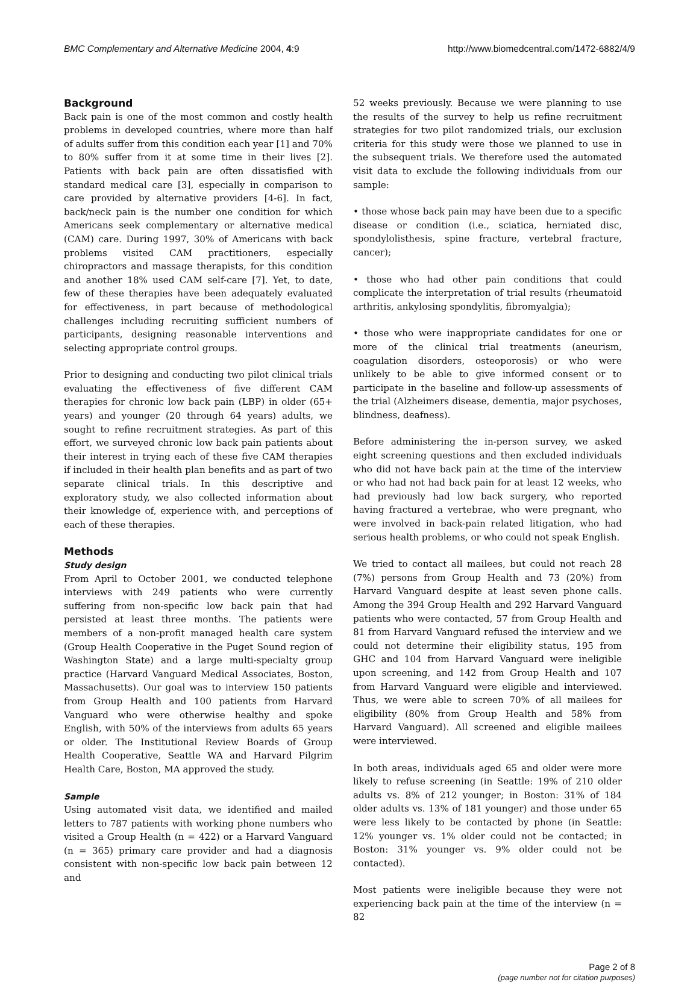BMC Complementary and Alternative Medicine 2004, 4:9 http://www.biomedcentral.com/1472-6882/4/9
Background
Back pain is one of the most common and costly health problems in developed countries, where more than half of adults suffer from this condition each year [1] and 70% to 80% suffer from it at some time in their lives [2]. Patients with back pain are often dissatisfied with standard medical care [3], especially in comparison to care provided by alternative providers [4-6]. In fact, back/neck pain is the number one condition for which Americans seek complementary or alternative medical (CAM) care. During 1997, 30% of Americans with back problems visited CAM practitioners, especially chiropractors and massage therapists, for this condition and another 18% used CAM self-care [7]. Yet, to date, few of these therapies have been adequately evaluated for effectiveness, in part because of methodological challenges including recruiting sufficient numbers of participants, designing reasonable interventions and selecting appropriate control groups.
Prior to designing and conducting two pilot clinical trials evaluating the effectiveness of five different CAM therapies for chronic low back pain (LBP) in older (65+ years) and younger (20 through 64 years) adults, we sought to refine recruitment strategies. As part of this effort, we surveyed chronic low back pain patients about their interest in trying each of these five CAM therapies if included in their health plan benefits and as part of two separate clinical trials. In this descriptive and exploratory study, we also collected information about their knowledge of, experience with, and perceptions of each of these therapies.
Methods
Study design
From April to October 2001, we conducted telephone interviews with 249 patients who were currently suffering from non-specific low back pain that had persisted at least three months. The patients were members of a non-profit managed health care system (Group Health Cooperative in the Puget Sound region of Washington State) and a large multi-specialty group practice (Harvard Vanguard Medical Associates, Boston, Massachusetts). Our goal was to interview 150 patients from Group Health and 100 patients from Harvard Vanguard who were otherwise healthy and spoke English, with 50% of the interviews from adults 65 years or older. The Institutional Review Boards of Group Health Cooperative, Seattle WA and Harvard Pilgrim Health Care, Boston, MA approved the study.
Sample
Using automated visit data, we identified and mailed letters to 787 patients with working phone numbers who visited a Group Health (n = 422) or a Harvard Vanguard (n = 365) primary care provider and had a diagnosis consistent with non-specific low back pain between 12 and
52 weeks previously. Because we were planning to use the results of the survey to help us refine recruitment strategies for two pilot randomized trials, our exclusion criteria for this study were those we planned to use in the subsequent trials. We therefore used the automated visit data to exclude the following individuals from our sample:
• those whose back pain may have been due to a specific disease or condition (i.e., sciatica, herniated disc, spondylolisthesis, spine fracture, vertebral fracture, cancer);
• those who had other pain conditions that could complicate the interpretation of trial results (rheumatoid arthritis, ankylosing spondylitis, fibromyalgia);
• those who were inappropriate candidates for one or more of the clinical trial treatments (aneurism, coagulation disorders, osteoporosis) or who were unlikely to be able to give informed consent or to participate in the baseline and follow-up assessments of the trial (Alzheimers disease, dementia, major psychoses, blindness, deafness).
Before administering the in-person survey, we asked eight screening questions and then excluded individuals who did not have back pain at the time of the interview or who had not had back pain for at least 12 weeks, who had previously had low back surgery, who reported having fractured a vertebrae, who were pregnant, who were involved in back-pain related litigation, who had serious health problems, or who could not speak English.
We tried to contact all mailees, but could not reach 28 (7%) persons from Group Health and 73 (20%) from Harvard Vanguard despite at least seven phone calls. Among the 394 Group Health and 292 Harvard Vanguard patients who were contacted, 57 from Group Health and 81 from Harvard Vanguard refused the interview and we could not determine their eligibility status, 195 from GHC and 104 from Harvard Vanguard were ineligible upon screening, and 142 from Group Health and 107 from Harvard Vanguard were eligible and interviewed. Thus, we were able to screen 70% of all mailees for eligibility (80% from Group Health and 58% from Harvard Vanguard). All screened and eligible mailees were interviewed.
In both areas, individuals aged 65 and older were more likely to refuse screening (in Seattle: 19% of 210 older adults vs. 8% of 212 younger; in Boston: 31% of 184 older adults vs. 13% of 181 younger) and those under 65 were less likely to be contacted by phone (in Seattle: 12% younger vs. 1% older could not be contacted; in Boston: 31% younger vs. 9% older could not be contacted).
Most patients were ineligible because they were not experiencing back pain at the time of the interview (n = 82
Page 2 of 8
(page number not for citation purposes)